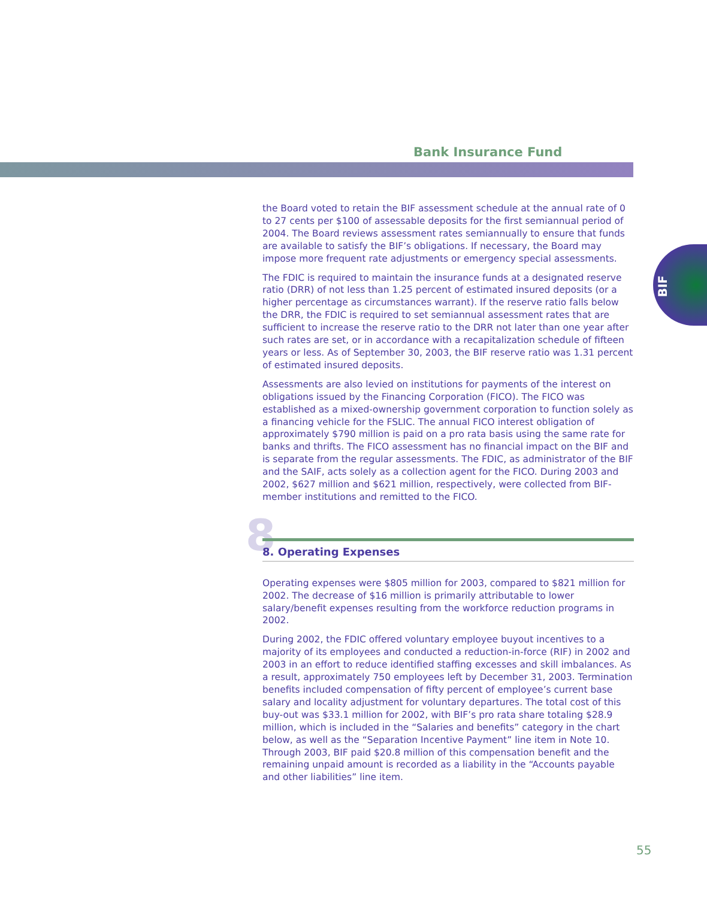Bank Insurance Fund
BIF
the Board voted to retain the BIF assessment schedule at the annual rate of 0 to 27 cents per $100 of assessable deposits for the first semiannual period of 2004. The Board reviews assessment rates semiannually to ensure that funds are available to satisfy the BIF’s obligations. If necessary, the Board may impose more frequent rate adjustments or emergency special assessments.
The FDIC is required to maintain the insurance funds at a designated reserve ratio (DRR) of not less than 1.25 percent of estimated insured deposits (or a higher percentage as circumstances warrant). If the reserve ratio falls below the DRR, the FDIC is required to set semiannual assessment rates that are sufficient to increase the reserve ratio to the DRR not later than one year after such rates are set, or in accordance with a recapitalization schedule of fifteen years or less. As of September 30, 2003, the BIF reserve ratio was 1.31 percent of estimated insured deposits.
Assessments are also levied on institutions for payments of the interest on obligations issued by the Financing Corporation (FICO). The FICO was established as a mixed-ownership government corporation to function solely as a financing vehicle for the FSLIC. The annual FICO interest obligation of approximately $790 million is paid on a pro rata basis using the same rate for banks and thrifts. The FICO assessment has no financial impact on the BIF and is separate from the regular assessments. The FDIC, as administrator of the BIF and the SAIF, acts solely as a collection agent for the FICO. During 2003 and 2002, $627 million and $621 million, respectively, were collected from BIF-member institutions and remitted to the FICO.
8 8. Operating Expenses
Operating expenses were $805 million for 2003, compared to $821 million for 2002. The decrease of $16 million is primarily attributable to lower salary/benefit expenses resulting from the workforce reduction programs in 2002.
During 2002, the FDIC offered voluntary employee buyout incentives to a majority of its employees and conducted a reduction-in-force (RIF) in 2002 and 2003 in an effort to reduce identified staffing excesses and skill imbalances. As a result, approximately 750 employees left by December 31, 2003. Termination benefits included compensation of fifty percent of employee’s current base salary and locality adjustment for voluntary departures. The total cost of this buy-out was $33.1 million for 2002, with BIF’s pro rata share totaling $28.9 million, which is included in the “Salaries and benefits” category in the chart below, as well as the “Separation Incentive Payment” line item in Note 10. Through 2003, BIF paid $20.8 million of this compensation benefit and the remaining unpaid amount is recorded as a liability in the “Accounts payable and other liabilities” line item.
55